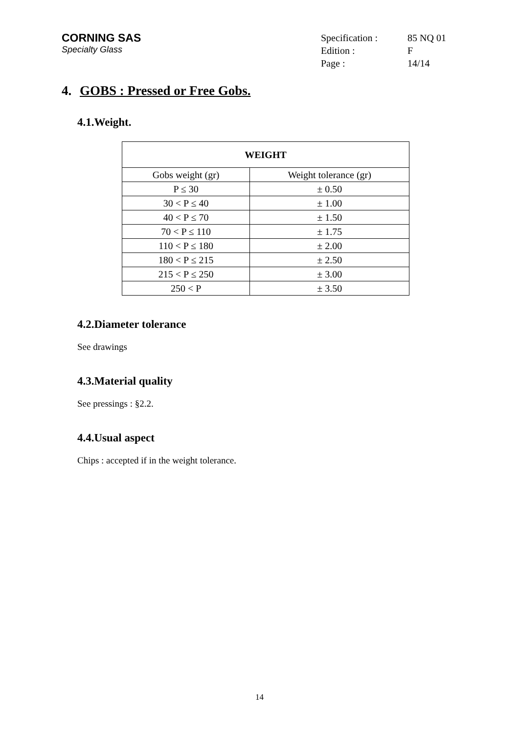CORNING SAS
Specialty Glass
| Specification : | 85 NQ 01 |
| Edition : | F |
| Page : | 14/14 |
4. GOBS : Pressed or Free Gobs.
4.1.Weight.
| WEIGHT | |
| --- | --- |
| Gobs weight (gr) | Weight tolerance (gr) |
| P ≤ 30 | ± 0.50 |
| 30 < P ≤ 40 | ± 1.00 |
| 40 < P ≤ 70 | ± 1.50 |
| 70 < P ≤ 110 | ± 1.75 |
| 110 < P ≤ 180 | ± 2.00 |
| 180 < P ≤ 215 | ± 2.50 |
| 215 < P ≤ 250 | ± 3.00 |
| 250 < P | ± 3.50 |
4.2.Diameter tolerance
See drawings
4.3.Material quality
See pressings : §2.2.
4.4.Usual aspect
Chips : accepted if in the weight tolerance.
14